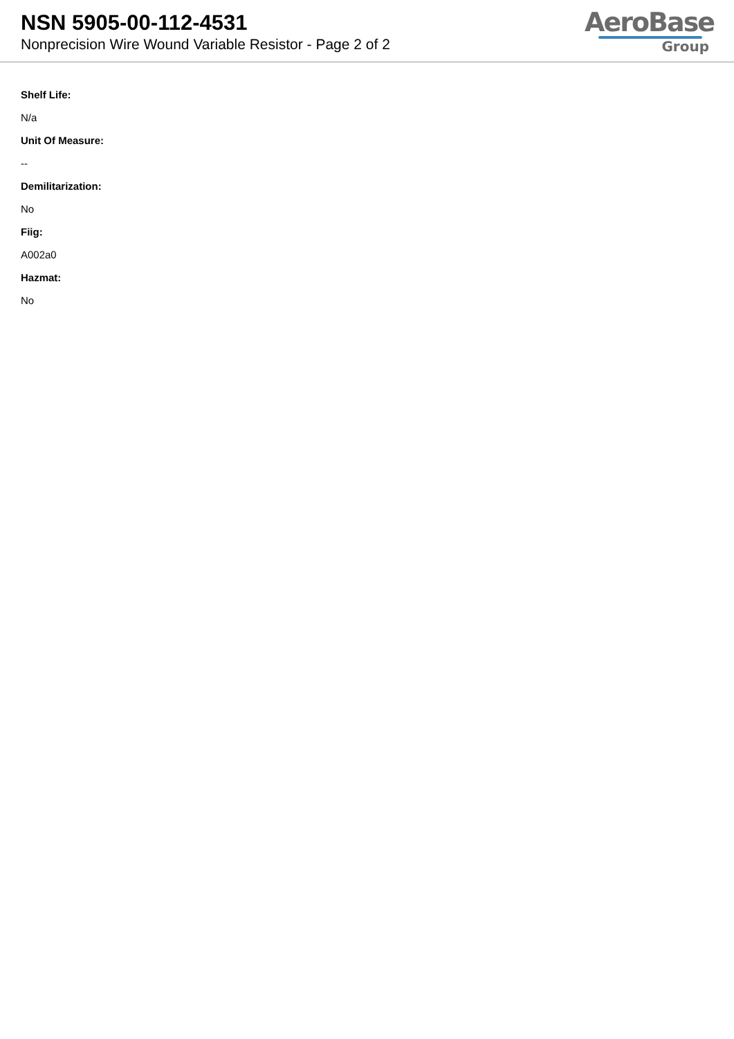NSN 5905-00-112-4531
Nonprecision Wire Wound Variable Resistor - Page 2 of 2
AeroBase
Group
Shelf Life:
N/a
Unit Of Measure:
--
Demilitarization:
No
Fiig:
A002a0
Hazmat:
No